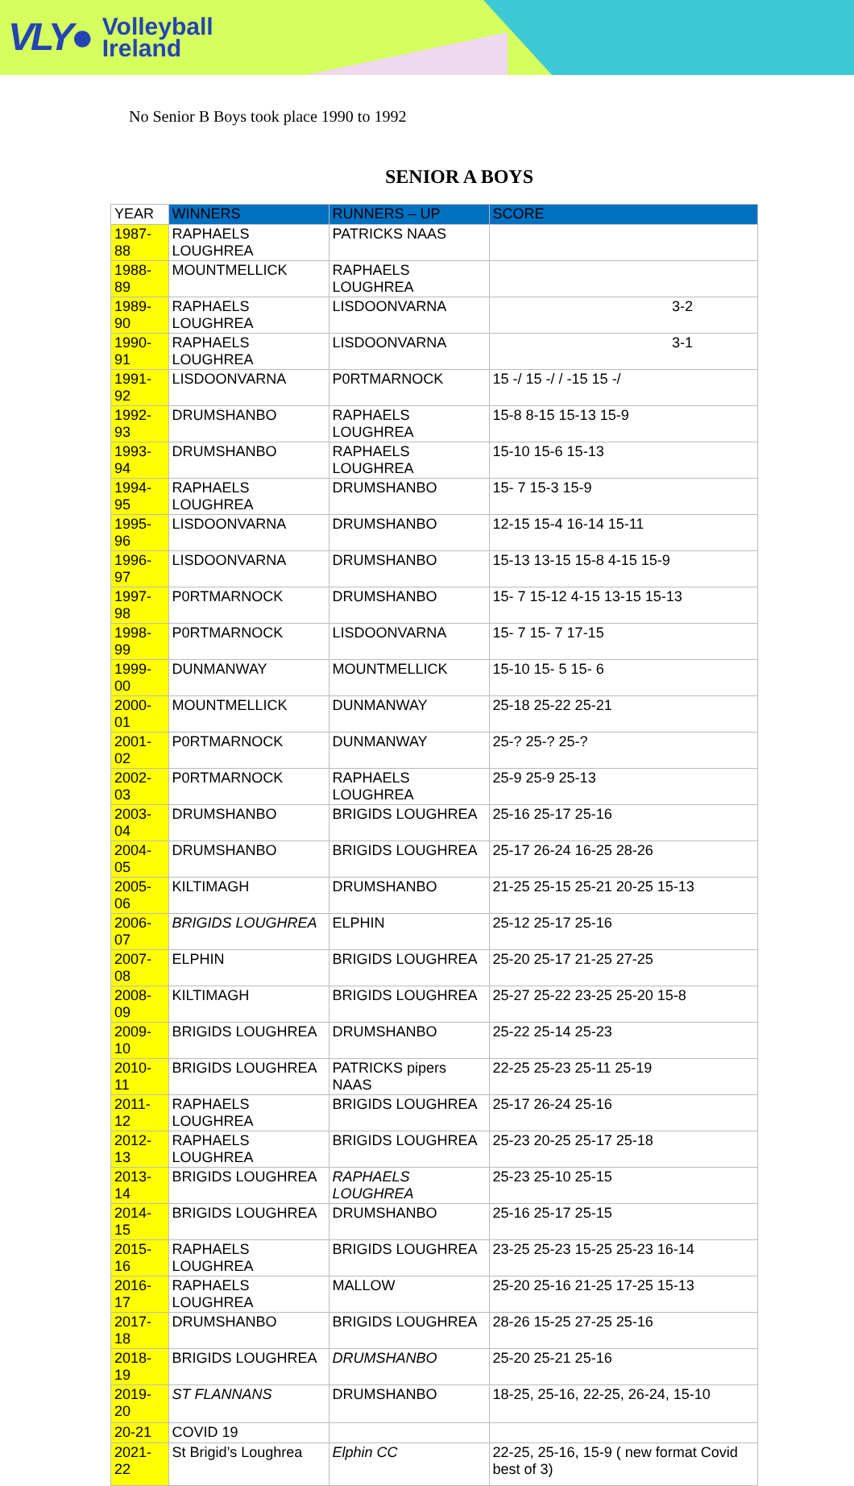VLY● Volleyball
Ireland
No Senior B Boys took place 1990 to 1992
SENIOR A BOYS
| YEAR | WINNERS | RUNNERS – UP | SCORE |
| --- | --- | --- | --- |
| 1987-88 | RAPHAELS LOUGHREA | PATRICKS NAAS | |
| 1988-89 | MOUNTMELLICK | RAPHAELS LOUGHREA | |
| 1989-90 | RAPHAELS LOUGHREA | LISDOONVARNA | 3-2 |
| 1990-91 | RAPHAELS LOUGHREA | LISDOONVARNA | 3-1 |
| 1991-92 | LISDOONVARNA | P0RTMARNOCK | 15 -/ 15 -/ / -15 15 -/ |
| 1992-93 | DRUMSHANBO | RAPHAELS LOUGHREA | 15-8 8-15 15-13 15-9 |
| 1993-94 | DRUMSHANBO | RAPHAELS LOUGHREA | 15-10 15-6 15-13 |
| 1994-95 | RAPHAELS LOUGHREA | DRUMSHANBO | 15- 7 15-3 15-9 |
| 1995-96 | LISDOONVARNA | DRUMSHANBO | 12-15 15-4 16-14 15-11 |
| 1996-97 | LISDOONVARNA | DRUMSHANBO | 15-13 13-15 15-8 4-15 15-9 |
| 1997-98 | P0RTMARNOCK | DRUMSHANBO | 15- 7 15-12 4-15 13-15 15-13 |
| 1998-99 | P0RTMARNOCK | LISDOONVARNA | 15- 7 15- 7 17-15 |
| 1999-00 | DUNMANWAY | MOUNTMELLICK | 15-10 15- 5 15- 6 |
| 2000-01 | MOUNTMELLICK | DUNMANWAY | 25-18 25-22 25-21 |
| 2001-02 | P0RTMARNOCK | DUNMANWAY | 25-? 25-? 25-? |
| 2002-03 | P0RTMARNOCK | RAPHAELS LOUGHREA | 25-9 25-9 25-13 |
| 2003-04 | DRUMSHANBO | BRIGIDS LOUGHREA | 25-16 25-17 25-16 |
| 2004-05 | DRUMSHANBO | BRIGIDS LOUGHREA | 25-17 26-24 16-25 28-26 |
| 2005-06 | KILTIMAGH | DRUMSHANBO | 21-25 25-15 25-21 20-25 15-13 |
| 2006-07 | BRIGIDS LOUGHREA | ELPHIN | 25-12 25-17 25-16 |
| 2007-08 | ELPHIN | BRIGIDS LOUGHREA | 25-20 25-17 21-25 27-25 |
| 2008-09 | KILTIMAGH | BRIGIDS LOUGHREA | 25-27 25-22 23-25 25-20 15-8 |
| 2009-10 | BRIGIDS LOUGHREA | DRUMSHANBO | 25-22 25-14 25-23 |
| 2010-11 | BRIGIDS LOUGHREA | PATRICKS pipers NAAS | 22-25 25-23 25-11 25-19 |
| 2011-12 | RAPHAELS LOUGHREA | BRIGIDS LOUGHREA | 25-17 26-24 25-16 |
| 2012-13 | RAPHAELS LOUGHREA | BRIGIDS LOUGHREA | 25-23 20-25 25-17 25-18 |
| 2013-14 | BRIGIDS LOUGHREA | RAPHAELS LOUGHREA | 25-23 25-10 25-15 |
| 2014-15 | BRIGIDS LOUGHREA | DRUMSHANBO | 25-16 25-17 25-15 |
| 2015-16 | RAPHAELS LOUGHREA | BRIGIDS LOUGHREA | 23-25 25-23 15-25 25-23 16-14 |
| 2016-17 | RAPHAELS LOUGHREA | MALLOW | 25-20 25-16 21-25 17-25 15-13 |
| 2017-18 | DRUMSHANBO | BRIGIDS LOUGHREA | 28-26 15-25 27-25 25-16 |
| 2018-19 | BRIGIDS LOUGHREA | DRUMSHANBO | 25-20 25-21 25-16 |
| 2019-20 | ST FLANNANS | DRUMSHANBO | 18-25, 25-16, 22-25, 26-24, 15-10 |
| 20-21 | COVID 19 | | |
| 2021-22 | St Brigid’s Loughrea | Elphin CC | 22-25, 25-16, 15-9 ( new format Covid best of 3) |